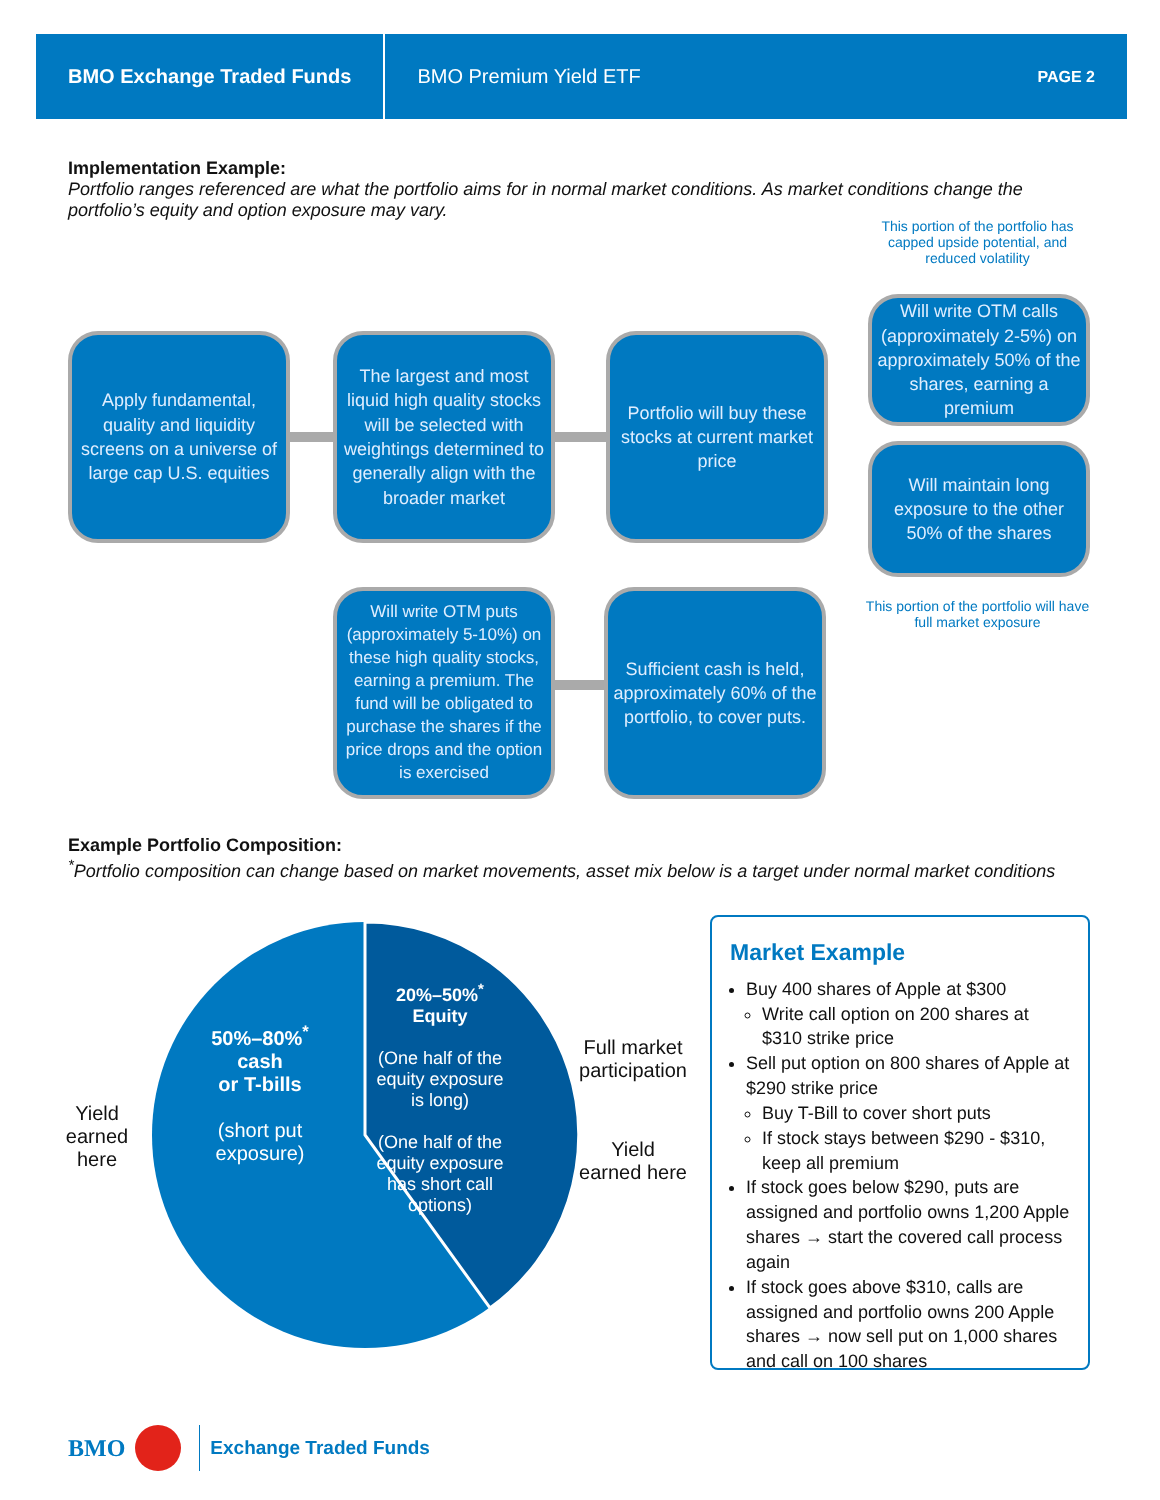BMO Exchange Traded Funds
BMO Premium Yield ETF
PAGE 2
Implementation Example:
Portfolio ranges referenced are what the portfolio aims for in normal market conditions. As market conditions change the portfolio’s equity and option exposure may vary.
This portion of the portfolio has capped upside potential, and reduced volatility
Apply fundamental, quality and liquidity screens on a universe of large cap U.S. equities
The largest and most liquid high quality stocks will be selected with weightings determined to generally align with the broader market
Portfolio will buy these stocks at current market price
Will write OTM calls (approximately 2-5%) on approximately 50% of the shares, earning a premium
Will maintain long exposure to the other 50% of the shares
This portion of the portfolio will have full market exposure
Will write OTM puts (approximately 5-10%) on these high quality stocks, earning a premium. The fund will be obligated to purchase the shares if the price drops and the option is exercised
Sufficient cash is held, approximately 60% of the portfolio, to cover puts.
Example Portfolio Composition:
<sup>*</sup> Portfolio composition can change based on market movements, asset mix below is a target under normal market conditions
50%–80%<sup>*</sup>
cash
or T-bills
(short put
exposure)
20%–50%<sup>*</sup>
Equity
(One half of the equity exposure is long)
(One half of the equity exposure has short call options)
Yield earned here
Full market participation
Yield earned here
Market Example
Buy 400 shares of Apple at $300
Write call option on 200 shares at $310 strike price
Sell put option on 800 shares of Apple at $290 strike price
Buy T-Bill to cover short puts
If stock stays between $290 - $310, keep all premium
If stock goes below $290, puts are assigned and portfolio owns 1,200 Apple shares → start the covered call process again
If stock goes above $310, calls are assigned and portfolio owns 200 Apple shares → now sell put on 1,000 shares and call on 100 shares
BMO Exchange Traded Funds